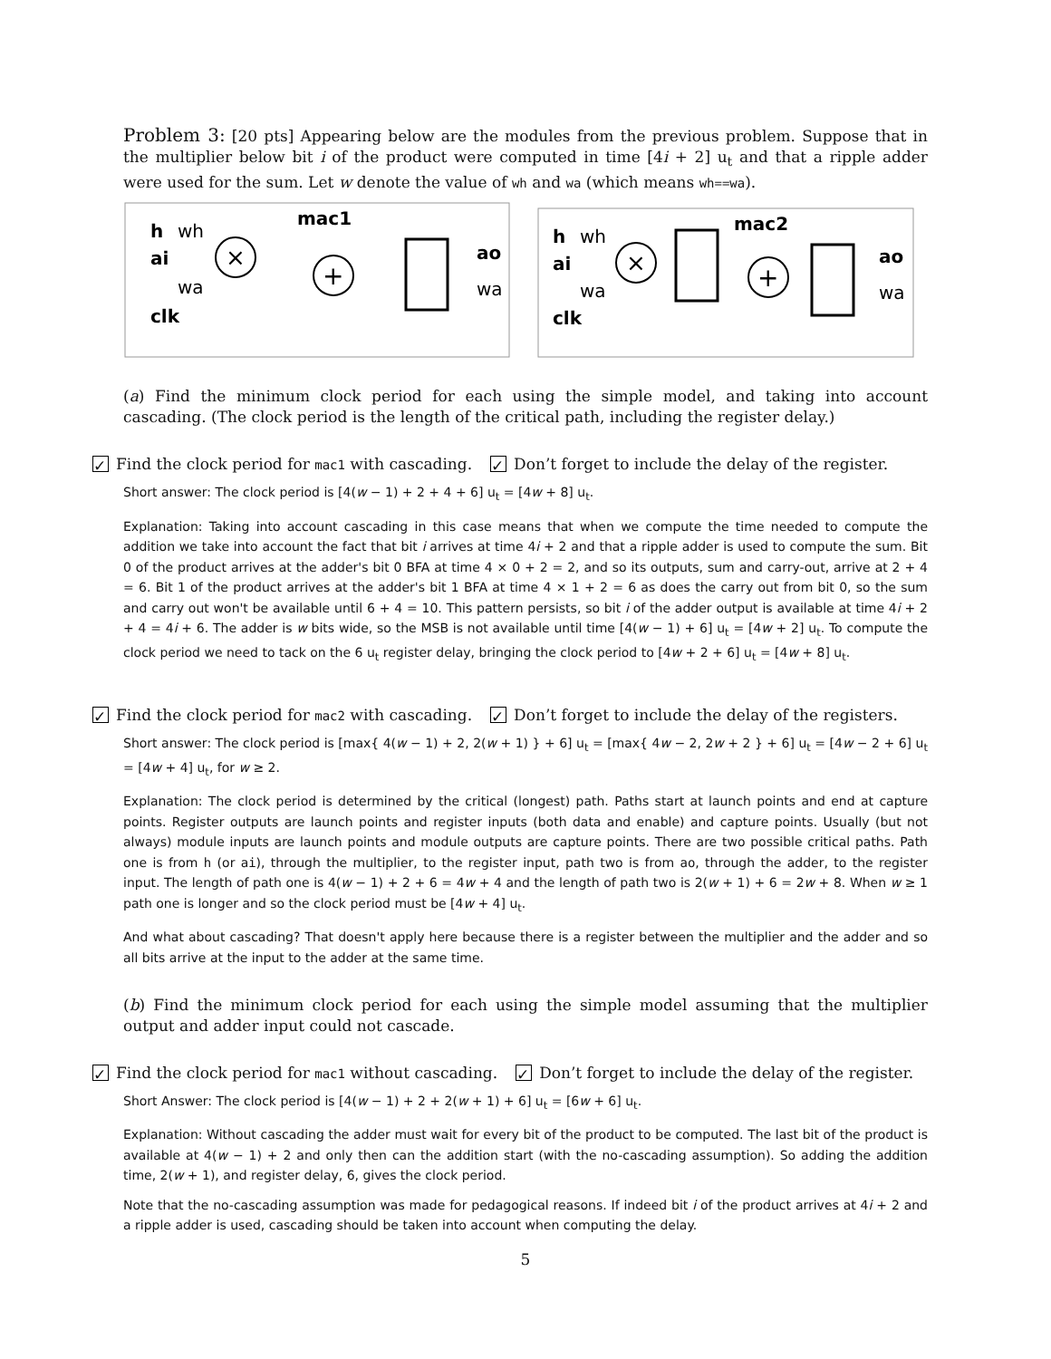Problem 3: [20 pts] Appearing below are the modules from the previous problem. Suppose that in the multiplier below bit i of the product were computed in time [4i + 2] u<sub>t</sub> and that a ripple adder were used for the sum. Let w denote the value of wh and wa (which means wh==wa).
mac1
h
wh
ai
wa
clk
×
+
ao
wa
mac2
h
wh
ai
wa
clk
×
+
ao
wa
(a) Find the minimum clock period for each using the simple model, and taking into account cascading. (The clock period is the length of the critical path, including the register delay.)
✓ Find the clock period for mac1 with cascading. ✓ Don’t forget to include the delay of the register.
Short answer: The clock period is [4(w − 1) + 2 + 4 + 6] u<sub>t</sub> = [4w + 8] u<sub>t</sub>.
Explanation: Taking into account cascading in this case means that when we compute the time needed to compute the addition we take into account the fact that bit i arrives at time 4i + 2 and that a ripple adder is used to compute the sum. Bit 0 of the product arrives at the adder's bit 0 BFA at time 4 × 0 + 2 = 2, and so its outputs, sum and carry-out, arrive at 2 + 4 = 6. Bit 1 of the product arrives at the adder's bit 1 BFA at time 4 × 1 + 2 = 6 as does the carry out from bit 0, so the sum and carry out won't be available until 6 + 4 = 10. This pattern persists, so bit i of the adder output is available at time 4i + 2 + 4 = 4i + 6. The adder is w bits wide, so the MSB is not available until time [4(w − 1) + 6] u<sub>t</sub> = [4w + 2] u<sub>t</sub>. To compute the clock period we need to tack on the 6 u<sub>t</sub> register delay, bringing the clock period to [4w + 2 + 6] u<sub>t</sub> = [4w + 8] u<sub>t</sub>.
✓ Find the clock period for mac2 with cascading. ✓ Don’t forget to include the delay of the registers.
Short answer: The clock period is [max{ 4(w − 1) + 2, 2(w + 1) } + 6] u<sub>t</sub> = [max{ 4w − 2, 2w + 2 } + 6] u<sub>t</sub> = [4w − 2 + 6] u<sub>t</sub> = [4w + 4] u<sub>t</sub>, for w ≥ 2.
Explanation: The clock period is determined by the critical (longest) path. Paths start at launch points and end at capture points. Register outputs are launch points and register inputs (both data and enable) and capture points. Usually (but not always) module inputs are launch points and module outputs are capture points. There are two possible critical paths. Path one is from h (or ai), through the multiplier, to the register input, path two is from ao, through the adder, to the register input. The length of path one is 4(w − 1) + 2 + 6 = 4w + 4 and the length of path two is 2(w + 1) + 6 = 2w + 8. When w ≥ 1 path one is longer and so the clock period must be [4w + 4] u<sub>t</sub>.
And what about cascading? That doesn't apply here because there is a register between the multiplier and the adder and so all bits arrive at the input to the adder at the same time.
(b) Find the minimum clock period for each using the simple model assuming that the multiplier output and adder input could not cascade.
✓ Find the clock period for mac1 without cascading. ✓ Don’t forget to include the delay of the register.
Short Answer: The clock period is [4(w − 1) + 2 + 2(w + 1) + 6] u<sub>t</sub> = [6w + 6] u<sub>t</sub>.
Explanation: Without cascading the adder must wait for every bit of the product to be computed. The last bit of the product is available at 4(w − 1) + 2 and only then can the addition start (with the no-cascading assumption). So adding the addition time, 2(w + 1), and register delay, 6, gives the clock period.
Note that the no-cascading assumption was made for pedagogical reasons. If indeed bit i of the product arrives at 4i + 2 and a ripple adder is used, cascading should be taken into account when computing the delay.
5